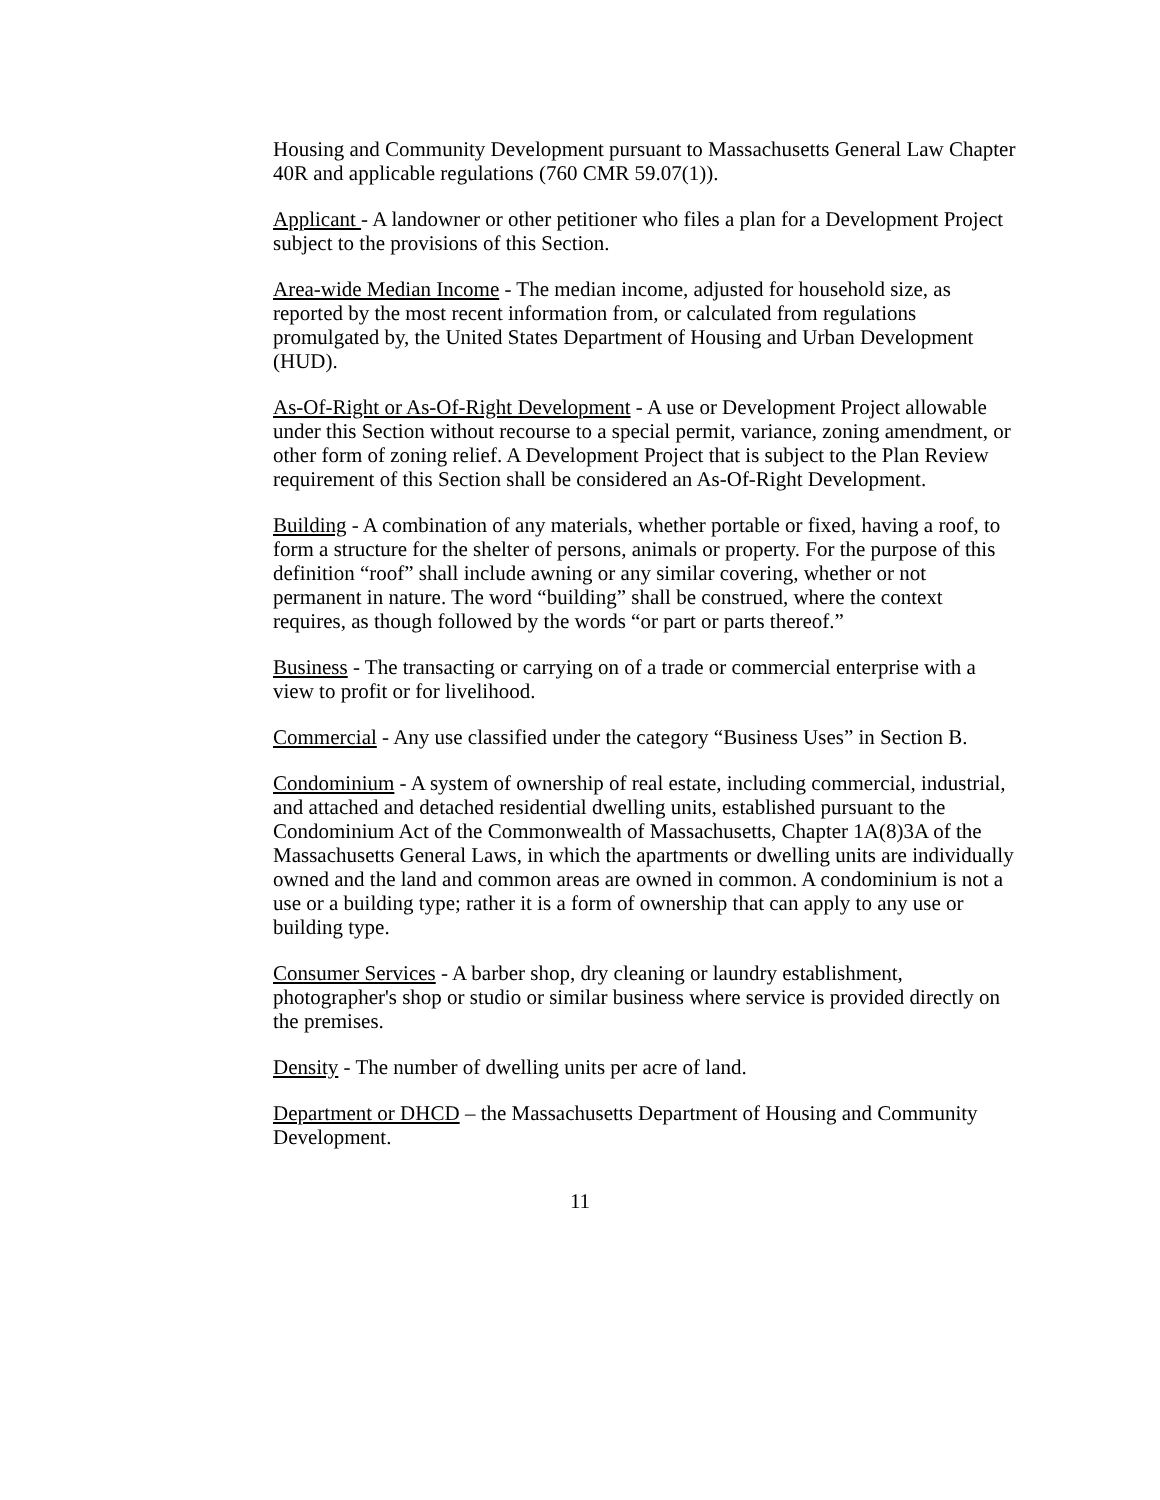Housing and Community Development pursuant to Massachusetts General Law Chapter 40R and applicable regulations (760 CMR 59.07(1)).
Applicant - A landowner or other petitioner who files a plan for a Development Project subject to the provisions of this Section.
Area-wide Median Income - The median income, adjusted for household size, as reported by the most recent information from, or calculated from regulations promulgated by, the United States Department of Housing and Urban Development (HUD).
As-Of-Right or As-Of-Right Development - A use or Development Project allowable under this Section without recourse to a special permit, variance, zoning amendment, or other form of zoning relief. A Development Project that is subject to the Plan Review requirement of this Section shall be considered an As-Of-Right Development.
Building - A combination of any materials, whether portable or fixed, having a roof, to form a structure for the shelter of persons, animals or property. For the purpose of this definition “roof” shall include awning or any similar covering, whether or not permanent in nature. The word “building” shall be construed, where the context requires, as though followed by the words “or part or parts thereof.”
Business - The transacting or carrying on of a trade or commercial enterprise with a view to profit or for livelihood.
Commercial - Any use classified under the category “Business Uses” in Section B.
Condominium - A system of ownership of real estate, including commercial, industrial, and attached and detached residential dwelling units, established pursuant to the Condominium Act of the Commonwealth of Massachusetts, Chapter 1A(8)3A of the Massachusetts General Laws, in which the apartments or dwelling units are individually owned and the land and common areas are owned in common. A condominium is not a use or a building type; rather it is a form of ownership that can apply to any use or building type.
Consumer Services - A barber shop, dry cleaning or laundry establishment, photographer's shop or studio or similar business where service is provided directly on the premises.
Density - The number of dwelling units per acre of land.
Department or DHCD – the Massachusetts Department of Housing and Community Development.
11